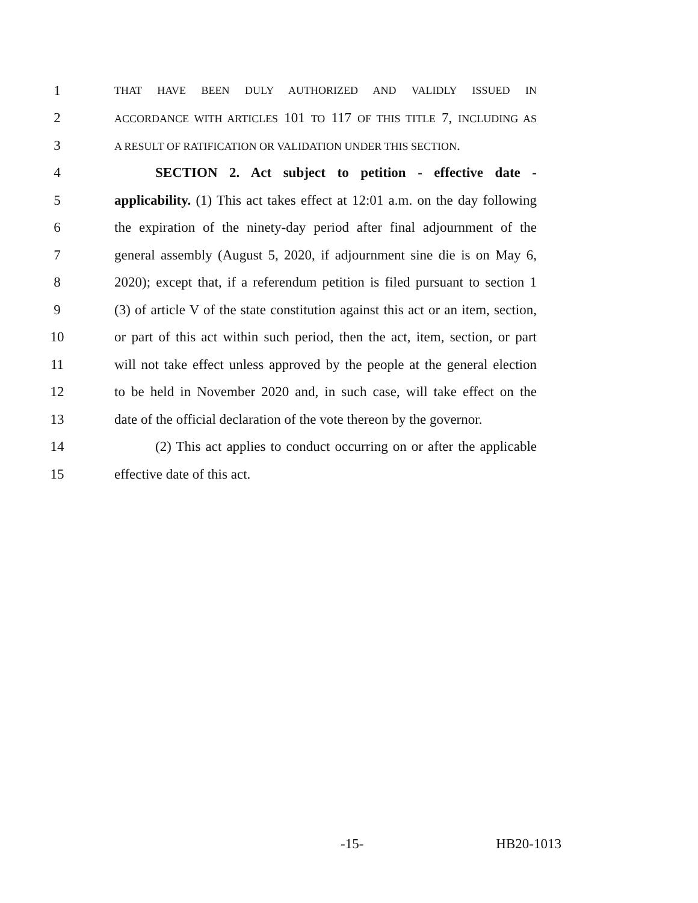1 THAT HAVE BEEN DULY AUTHORIZED AND VALIDLY ISSUED IN
2 ACCORDANCE WITH ARTICLES 101 TO 117 OF THIS TITLE 7, INCLUDING AS
3 A RESULT OF RATIFICATION OR VALIDATION UNDER THIS SECTION.
4 SECTION 2. Act subject to petition - effective date -
5 applicability. (1) This act takes effect at 12:01 a.m. on the day following
6 the expiration of the ninety-day period after final adjournment of the
7 general assembly (August 5, 2020, if adjournment sine die is on May 6,
8 2020); except that, if a referendum petition is filed pursuant to section 1
9 (3) of article V of the state constitution against this act or an item, section,
10 or part of this act within such period, then the act, item, section, or part
11 will not take effect unless approved by the people at the general election
12 to be held in November 2020 and, in such case, will take effect on the
13 date of the official declaration of the vote thereon by the governor.
14 (2) This act applies to conduct occurring on or after the applicable
15 effective date of this act.
-15- HB20-1013